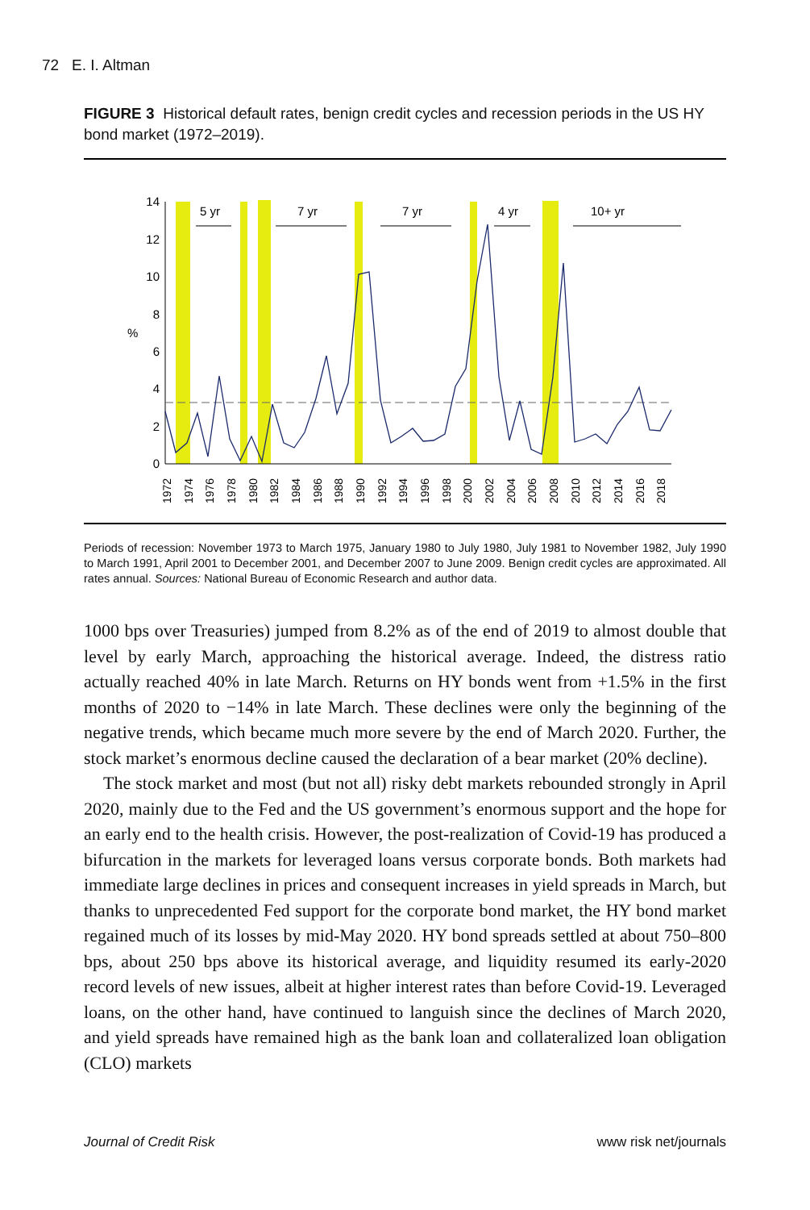72 E. I. Altman
FIGURE 3 Historical default rates, benign credit cycles and recession periods in the US HY bond market (1972–2019).
0
2
4
6
8
10
12
14
%
5 yr
7 yr
7 yr
4 yr
10+ yr
1972
1974
1976
1978
1980
1982
1984
1986
1988
1990
1992
1994
1996
1998
2000
2002
2004
2006
2008
2010
2012
2014
2016
2018
Periods of recession: November 1973 to March 1975, January 1980 to July 1980, July 1981 to November 1982, July 1990 to March 1991, April 2001 to December 2001, and December 2007 to June 2009. Benign credit cycles are approximated. All rates annual. Sources: National Bureau of Economic Research and author data.
1000 bps over Treasuries) jumped from 8.2% as of the end of 2019 to almost double that level by early March, approaching the historical average. Indeed, the distress ratio actually reached 40% in late March. Returns on HY bonds went from +1.5% in the first months of 2020 to −14% in late March. These declines were only the beginning of the negative trends, which became much more severe by the end of March 2020. Further, the stock market’s enormous decline caused the declaration of a bear market (20% decline).
The stock market and most (but not all) risky debt markets rebounded strongly in April 2020, mainly due to the Fed and the US government’s enormous support and the hope for an early end to the health crisis. However, the post-realization of Covid-19 has produced a bifurcation in the markets for leveraged loans versus corporate bonds. Both markets had immediate large declines in prices and consequent increases in yield spreads in March, but thanks to unprecedented Fed support for the corporate bond market, the HY bond market regained much of its losses by mid-May 2020. HY bond spreads settled at about 750–800 bps, about 250 bps above its historical average, and liquidity resumed its early-2020 record levels of new issues, albeit at higher interest rates than before Covid-19. Leveraged loans, on the other hand, have continued to languish since the declines of March 2020, and yield spreads have remained high as the bank loan and collateralized loan obligation (CLO) markets
Journal of Credit Risk www risk net/journals